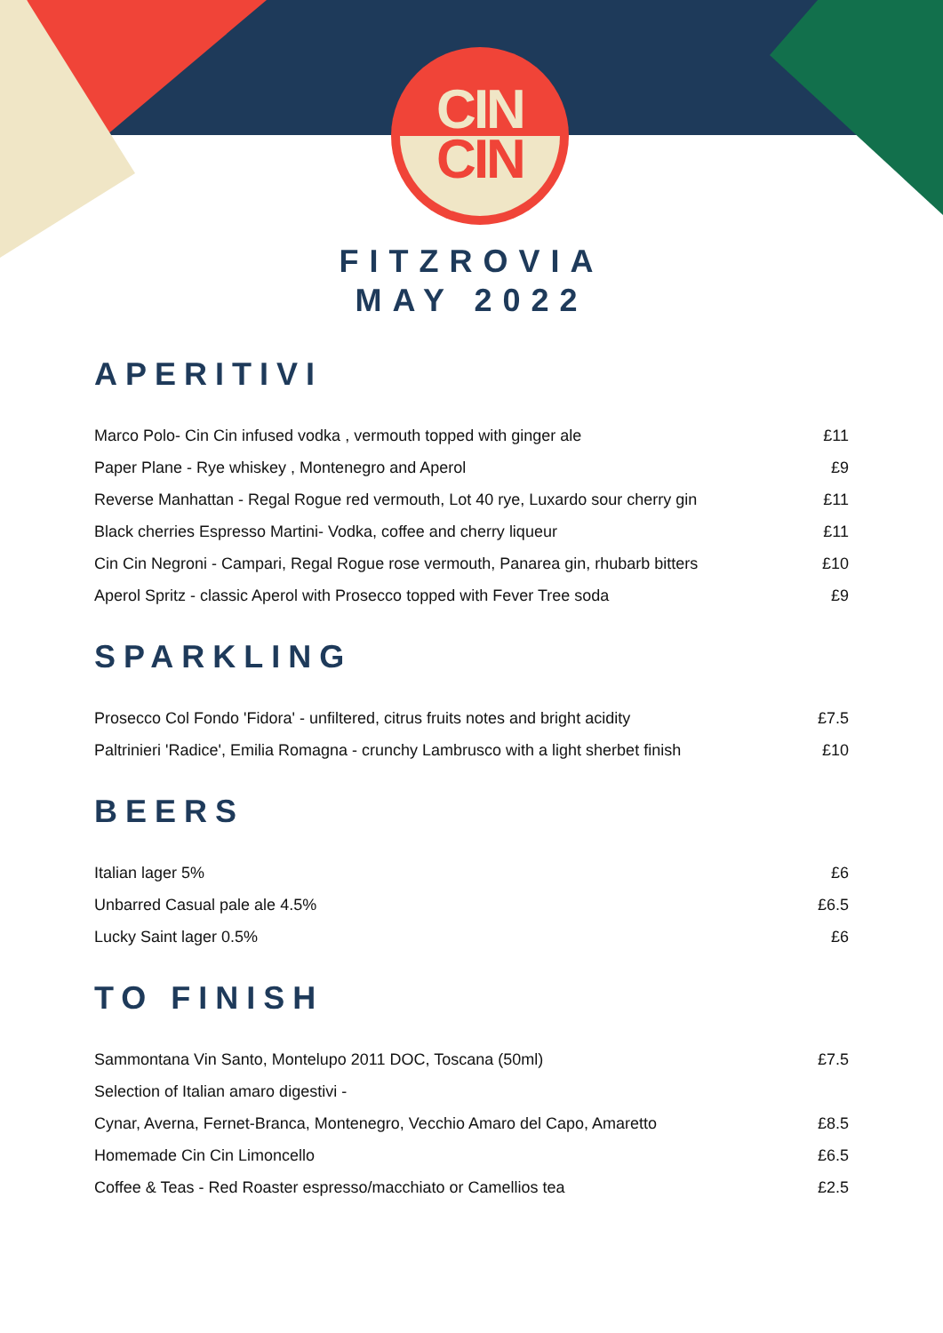CIN
CIN
FITZROVIA
MAY 2022
APERITIVI
| Marco Polo- Cin Cin infused vodka , vermouth topped with ginger ale | £11 |
| Paper Plane - Rye whiskey , Montenegro and Aperol | £9 |
| Reverse Manhattan - Regal Rogue red vermouth, Lot 40 rye, Luxardo sour cherry gin | £11 |
| Black cherries Espresso Martini- Vodka, coffee and cherry liqueur | £11 |
| Cin Cin Negroni - Campari, Regal Rogue rose vermouth, Panarea gin, rhubarb bitters | £10 |
| Aperol Spritz - classic Aperol with Prosecco topped with Fever Tree soda | £9 |
SPARKLING
| Prosecco Col Fondo 'Fidora' - unfiltered, citrus fruits notes and bright acidity | £7.5 |
| Paltrinieri 'Radice', Emilia Romagna - crunchy Lambrusco with a light sherbet finish | £10 |
BEERS
| Italian lager 5% | £6 |
| Unbarred Casual pale ale 4.5% | £6.5 |
| Lucky Saint lager 0.5% | £6 |
TO FINISH
| Sammontana Vin Santo, Montelupo 2011 DOC, Toscana (50ml) | £7.5 |
| Selection of Italian amaro digestivi - | |
| Cynar, Averna, Fernet-Branca, Montenegro, Vecchio Amaro del Capo, Amaretto | £8.5 |
| Homemade Cin Cin Limoncello | £6.5 |
| Coffee & Teas - Red Roaster espresso/macchiato or Camellios tea | £2.5 |